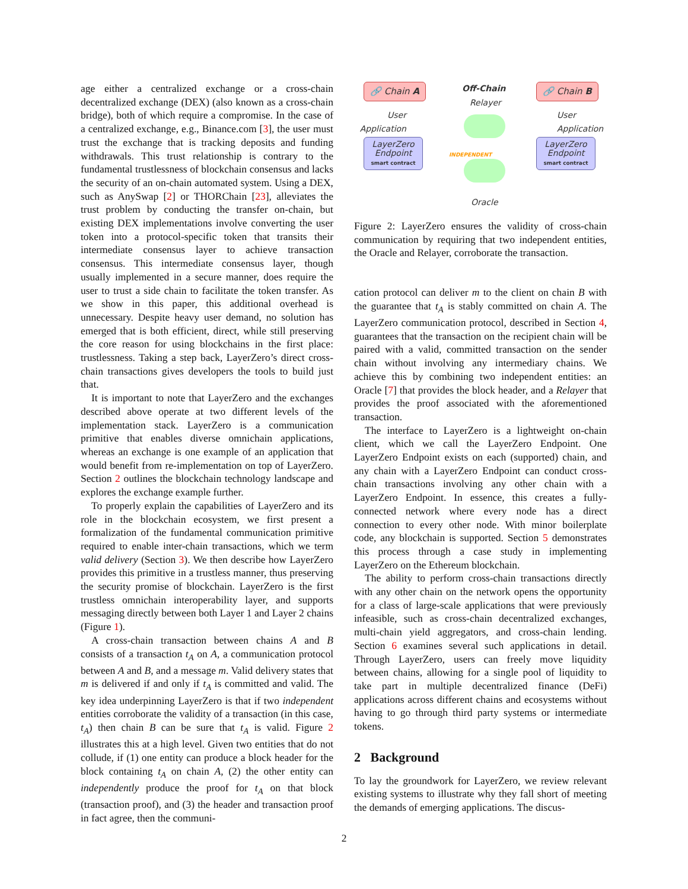age either a centralized exchange or a cross-chain decentralized exchange (DEX) (also known as a cross-chain bridge), both of which require a compromise. In the case of a centralized exchange, e.g., Binance.com [3], the user must trust the exchange that is tracking deposits and funding withdrawals. This trust relationship is contrary to the fundamental trustlessness of blockchain consensus and lacks the security of an on-chain automated system. Using a DEX, such as AnySwap [2] or THORChain [23], alleviates the trust problem by conducting the transfer on-chain, but existing DEX implementations involve converting the user token into a protocol-specific token that transits their intermediate consensus layer to achieve transaction consensus. This intermediate consensus layer, though usually implemented in a secure manner, does require the user to trust a side chain to facilitate the token transfer. As we show in this paper, this additional overhead is unnecessary. Despite heavy user demand, no solution has emerged that is both efficient, direct, while still preserving the core reason for using blockchains in the first place: trustlessness. Taking a step back, LayerZero’s direct cross-chain transactions gives developers the tools to build just that.
It is important to note that LayerZero and the exchanges described above operate at two different levels of the implementation stack. LayerZero is a communication primitive that enables diverse omnichain applications, whereas an exchange is one example of an application that would benefit from re-implementation on top of LayerZero. Section 2 outlines the blockchain technology landscape and explores the exchange example further.
To properly explain the capabilities of LayerZero and its role in the blockchain ecosystem, we first present a formalization of the fundamental communication primitive required to enable inter-chain transactions, which we term valid delivery (Section 3). We then describe how LayerZero provides this primitive in a trustless manner, thus preserving the security promise of blockchain. LayerZero is the first trustless omnichain interoperability layer, and supports messaging directly between both Layer 1 and Layer 2 chains (Figure 1).
A cross-chain transaction between chains A and B consists of a transaction t<sub>A</sub> on A, a communication protocol between A and B, and a message m. Valid delivery states that m is delivered if and only if t<sub>A</sub> is committed and valid. The key idea underpinning LayerZero is that if two independent entities corroborate the validity of a transaction (in this case, t<sub>A</sub>) then chain B can be sure that t<sub>A</sub> is valid. Figure 2 illustrates this at a high level. Given two entities that do not collude, if (1) one entity can produce a block header for the block containing t<sub>A</sub> on chain A, (2) the other entity can independently produce the proof for t<sub>A</sub> on that block (transaction proof), and (3) the header and transaction proof in fact agree, then the communi-
🔗 Chain A Off-Chain
Relayer
🔗 Chain B
User Application
User Application
LayerZero Endpoint
smart contract
LayerZero Endpoint
smart contract
INDEPENDENT
Oracle
Figure 2: LayerZero ensures the validity of cross-chain communication by requiring that two independent entities, the Oracle and Relayer, corroborate the transaction.
cation protocol can deliver m to the client on chain B with the guarantee that t<sub>A</sub> is stably committed on chain A. The LayerZero communication protocol, described in Section 4, guarantees that the transaction on the recipient chain will be paired with a valid, committed transaction on the sender chain without involving any intermediary chains. We achieve this by combining two independent entities: an Oracle [7] that provides the block header, and a Relayer that provides the proof associated with the aforementioned transaction.
The interface to LayerZero is a lightweight on-chain client, which we call the LayerZero Endpoint. One LayerZero Endpoint exists on each (supported) chain, and any chain with a LayerZero Endpoint can conduct cross-chain transactions involving any other chain with a LayerZero Endpoint. In essence, this creates a fully-connected network where every node has a direct connection to every other node. With minor boilerplate code, any blockchain is supported. Section 5 demonstrates this process through a case study in implementing LayerZero on the Ethereum blockchain.
The ability to perform cross-chain transactions directly with any other chain on the network opens the opportunity for a class of large-scale applications that were previously infeasible, such as cross-chain decentralized exchanges, multi-chain yield aggregators, and cross-chain lending. Section 6 examines several such applications in detail. Through LayerZero, users can freely move liquidity between chains, allowing for a single pool of liquidity to take part in multiple decentralized finance (DeFi) applications across different chains and ecosystems without having to go through third party systems or intermediate tokens.
2 Background
To lay the groundwork for LayerZero, we review relevant existing systems to illustrate why they fall short of meeting the demands of emerging applications. The discus-
2